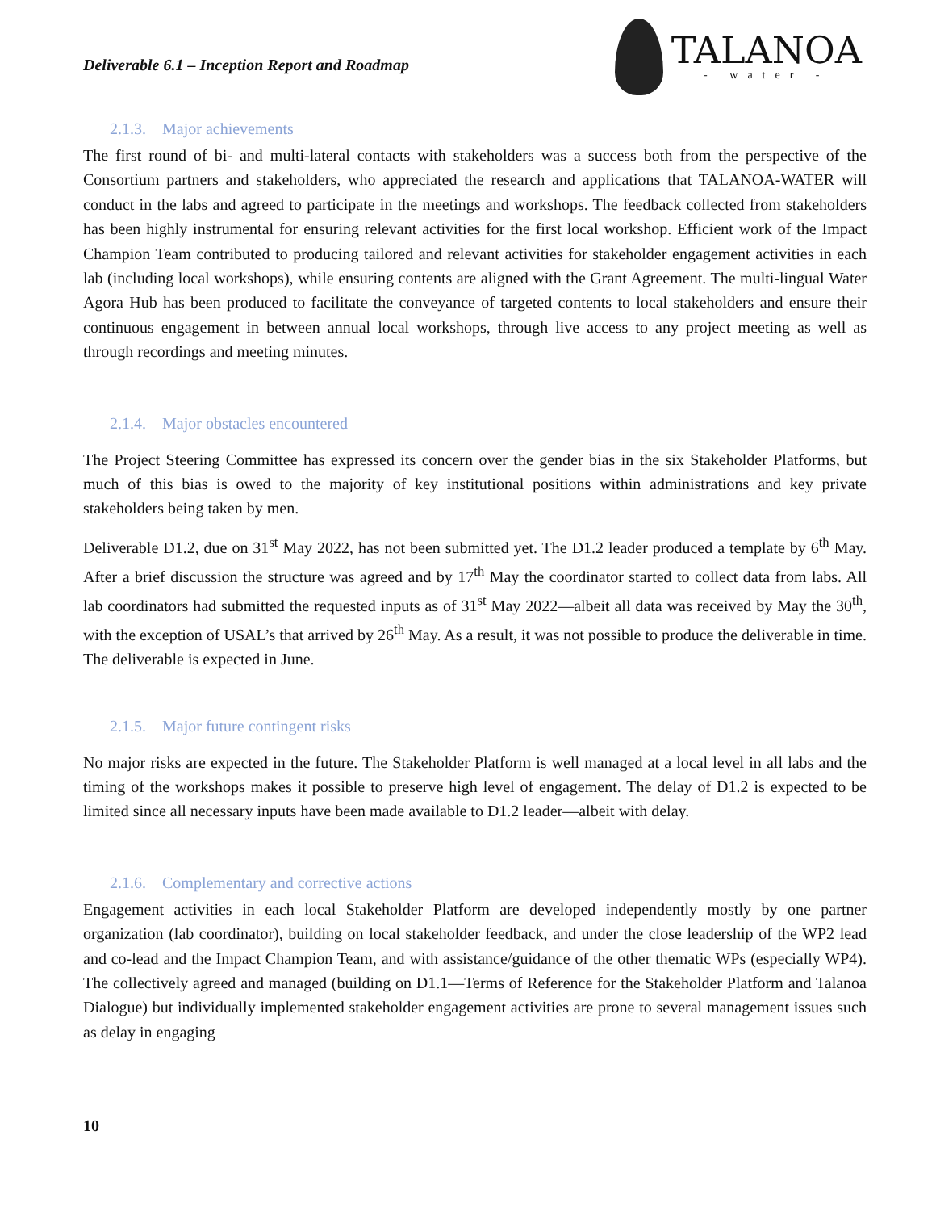Deliverable 6.1 – Inception Report and Roadmap
TALANOA
- water -
2.1.3. Major achievements
The first round of bi- and multi-lateral contacts with stakeholders was a success both from the perspective of the Consortium partners and stakeholders, who appreciated the research and applications that TALANOA-WATER will conduct in the labs and agreed to participate in the meetings and workshops. The feedback collected from stakeholders has been highly instrumental for ensuring relevant activities for the first local workshop. Efficient work of the Impact Champion Team contributed to producing tailored and relevant activities for stakeholder engagement activities in each lab (including local workshops), while ensuring contents are aligned with the Grant Agreement. The multi-lingual Water Agora Hub has been produced to facilitate the conveyance of targeted contents to local stakeholders and ensure their continuous engagement in between annual local workshops, through live access to any project meeting as well as through recordings and meeting minutes.
2.1.4. Major obstacles encountered
The Project Steering Committee has expressed its concern over the gender bias in the six Stakeholder Platforms, but much of this bias is owed to the majority of key institutional positions within administrations and key private stakeholders being taken by men.
Deliverable D1.2, due on 31<sup>st</sup> May 2022, has not been submitted yet. The D1.2 leader produced a template by 6<sup>th</sup> May. After a brief discussion the structure was agreed and by 17<sup>th</sup> May the coordinator started to collect data from labs. All lab coordinators had submitted the requested inputs as of 31<sup>st</sup> May 2022—albeit all data was received by May the 30<sup>th</sup>, with the exception of USAL’s that arrived by 26<sup>th</sup> May. As a result, it was not possible to produce the deliverable in time. The deliverable is expected in June.
2.1.5. Major future contingent risks
No major risks are expected in the future. The Stakeholder Platform is well managed at a local level in all labs and the timing of the workshops makes it possible to preserve high level of engagement. The delay of D1.2 is expected to be limited since all necessary inputs have been made available to D1.2 leader—albeit with delay.
2.1.6. Complementary and corrective actions
Engagement activities in each local Stakeholder Platform are developed independently mostly by one partner organization (lab coordinator), building on local stakeholder feedback, and under the close leadership of the WP2 lead and co-lead and the Impact Champion Team, and with assistance/guidance of the other thematic WPs (especially WP4). The collectively agreed and managed (building on D1.1—Terms of Reference for the Stakeholder Platform and Talanoa Dialogue) but individually implemented stakeholder engagement activities are prone to several management issues such as delay in engaging
10